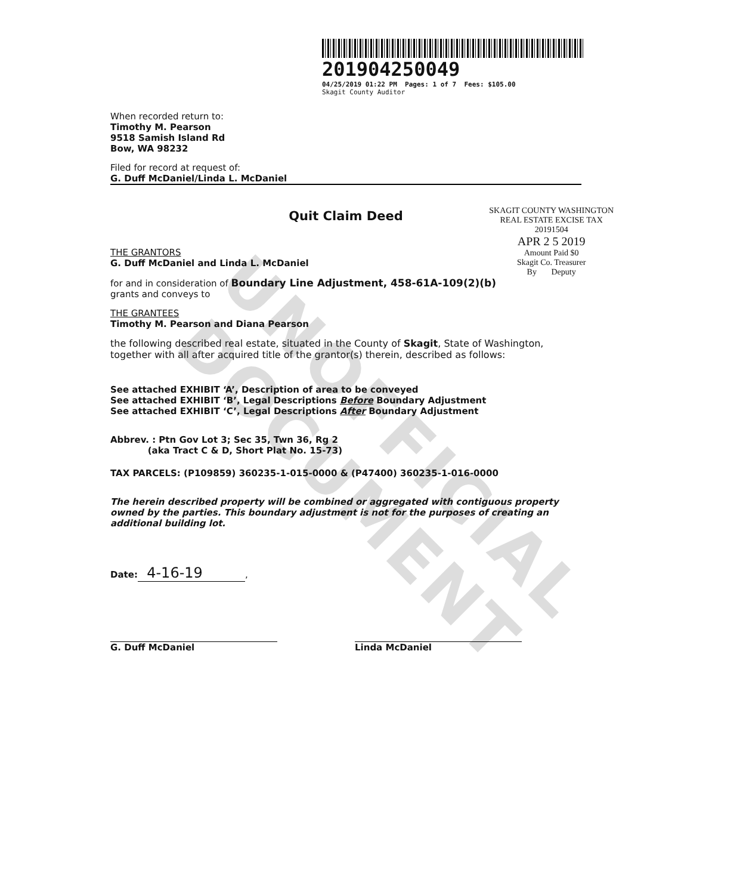UNOFFICIAL DOCUMENT
201904250049
04/25/2019 01:22 PM Pages: 1 of 7 Fees: $105.00
Skagit County Auditor
When recorded return to:
Timothy M. Pearson
9518 Samish Island Rd
Bow, WA 98232
Filed for record at request of:
G. Duff McDaniel/Linda L. McDaniel
SKAGIT COUNTY WASHINGTON
REAL ESTATE EXCISE TAX
20191504
APR 2 5 2019
Amount Paid $0
Skagit Co. Treasurer
By Deputy
Quit Claim Deed
THE GRANTORS
G. Duff McDaniel and Linda L. McDaniel
for and in consideration of Boundary Line Adjustment, 458-61A-109(2)(b)
grants and conveys to
THE GRANTEES
Timothy M. Pearson and Diana Pearson
the following described real estate, situated in the County of Skagit, State of Washington, together with all after acquired title of the grantor(s) therein, described as follows:
See attached EXHIBIT ‘A’, Description of area to be conveyed
See attached EXHIBIT ‘B’, Legal Descriptions Before Boundary Adjustment
See attached EXHIBIT ‘C’, Legal Descriptions After Boundary Adjustment
Abbrev. : Ptn Gov Lot 3; Sec 35, Twn 36, Rg 2
(aka Tract C & D, Short Plat No. 15-73)
TAX PARCELS: (P109859) 360235-1-015-0000 & (P47400) 360235-1-016-0000
The herein described property will be combined or aggregated with contiguous property owned by the parties. This boundary adjustment is not for the purposes of creating an additional building lot.
Date: 4-16-19,
G. Duff McDaniel Linda McDaniel